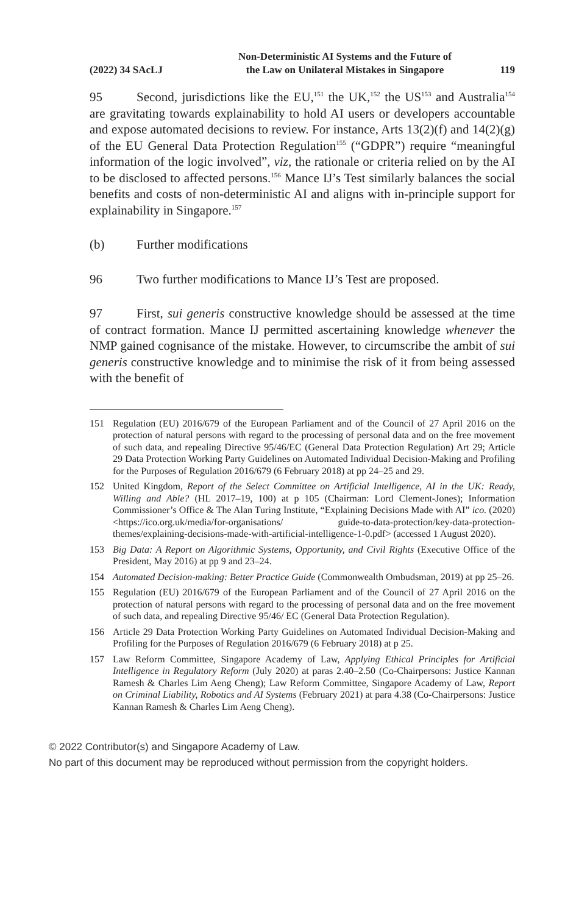(2022) 34 SAcLJ
Non-Deterministic AI Systems and the Future of
the Law on Unilateral Mistakes in Singapore
119
95 Second, jurisdictions like the EU,<sup>151</sup> the UK,<sup>152</sup> the US<sup>153</sup> and Australia<sup>154</sup> are gravitating towards explainability to hold AI users or developers accountable and expose automated decisions to review. For instance, Arts 13(2)(f) and 14(2)(g) of the EU General Data Protection Regulation<sup>155</sup> (“GDPR”) require “meaningful information of the logic involved”, viz, the rationale or criteria relied on by the AI to be disclosed to affected persons.<sup>156</sup> Mance IJ’s Test similarly balances the social benefits and costs of non-deterministic AI and aligns with in-principle support for explainability in Singapore.<sup>157</sup>
(b) Further modifications
96 Two further modifications to Mance IJ’s Test are proposed.
97 First, sui generis constructive knowledge should be assessed at the time of contract formation. Mance IJ permitted ascertaining knowledge whenever the NMP gained cognisance of the mistake. However, to circumscribe the ambit of sui generis constructive knowledge and to minimise the risk of it from being assessed with the benefit of
151 Regulation (EU) 2016/679 of the European Parliament and of the Council of 27 April 2016 on the protection of natural persons with regard to the processing of personal data and on the free movement of such data, and repealing Directive 95/46/EC (General Data Protection Regulation) Art 29; Article 29 Data Protection Working Party Guidelines on Automated Individual Decision-Making and Profiling for the Purposes of Regulation 2016/679 (6 February 2018) at pp 24–25 and 29.
152 United Kingdom, Report of the Select Committee on Artificial Intelligence, AI in the UK: Ready, Willing and Able? (HL 2017–19, 100) at p 105 (Chairman: Lord Clement-Jones); Information Commissioner’s Office & The Alan Turing Institute, “Explaining Decisions Made with AI” ico. (2020) <https://ico.org.uk/media/for-organisations/ guide-to-data-protection/key-data-protection-themes/explaining-decisions-made-with-artificial-intelligence-1-0.pdf> (accessed 1 August 2020).
153 Big Data: A Report on Algorithmic Systems, Opportunity, and Civil Rights (Executive Office of the President, May 2016) at pp 9 and 23–24.
154 Automated Decision-making: Better Practice Guide (Commonwealth Ombudsman, 2019) at pp 25–26.
155 Regulation (EU) 2016/679 of the European Parliament and of the Council of 27 April 2016 on the protection of natural persons with regard to the processing of personal data and on the free movement of such data, and repealing Directive 95/46/ EC (General Data Protection Regulation).
156 Article 29 Data Protection Working Party Guidelines on Automated Individual Decision-Making and Profiling for the Purposes of Regulation 2016/679 (6 February 2018) at p 25.
157 Law Reform Committee, Singapore Academy of Law, Applying Ethical Principles for Artificial Intelligence in Regulatory Reform (July 2020) at paras 2.40–2.50 (Co-Chairpersons: Justice Kannan Ramesh & Charles Lim Aeng Cheng); Law Reform Committee, Singapore Academy of Law, Report on Criminal Liability, Robotics and AI Systems (February 2021) at para 4.38 (Co-Chairpersons: Justice Kannan Ramesh & Charles Lim Aeng Cheng).
© 2022 Contributor(s) and Singapore Academy of Law.
No part of this document may be reproduced without permission from the copyright holders.